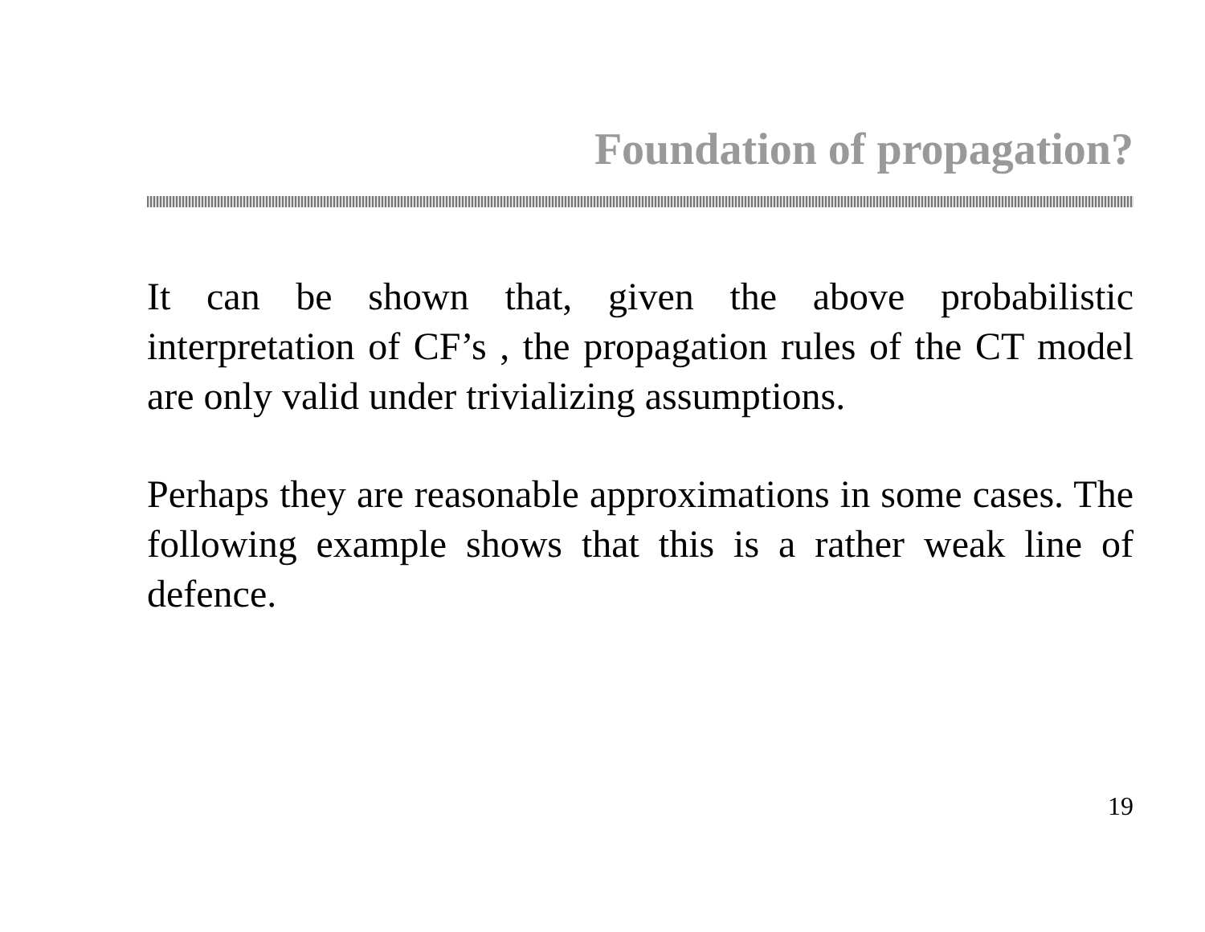Foundation of propagation?
It can be shown that, given the above probabilistic interpretation of CF’s , the propagation rules of the CT model are only valid under trivializing assumptions.
Perhaps they are reasonable approximations in some cases. The following example shows that this is a rather weak line of defence.
19